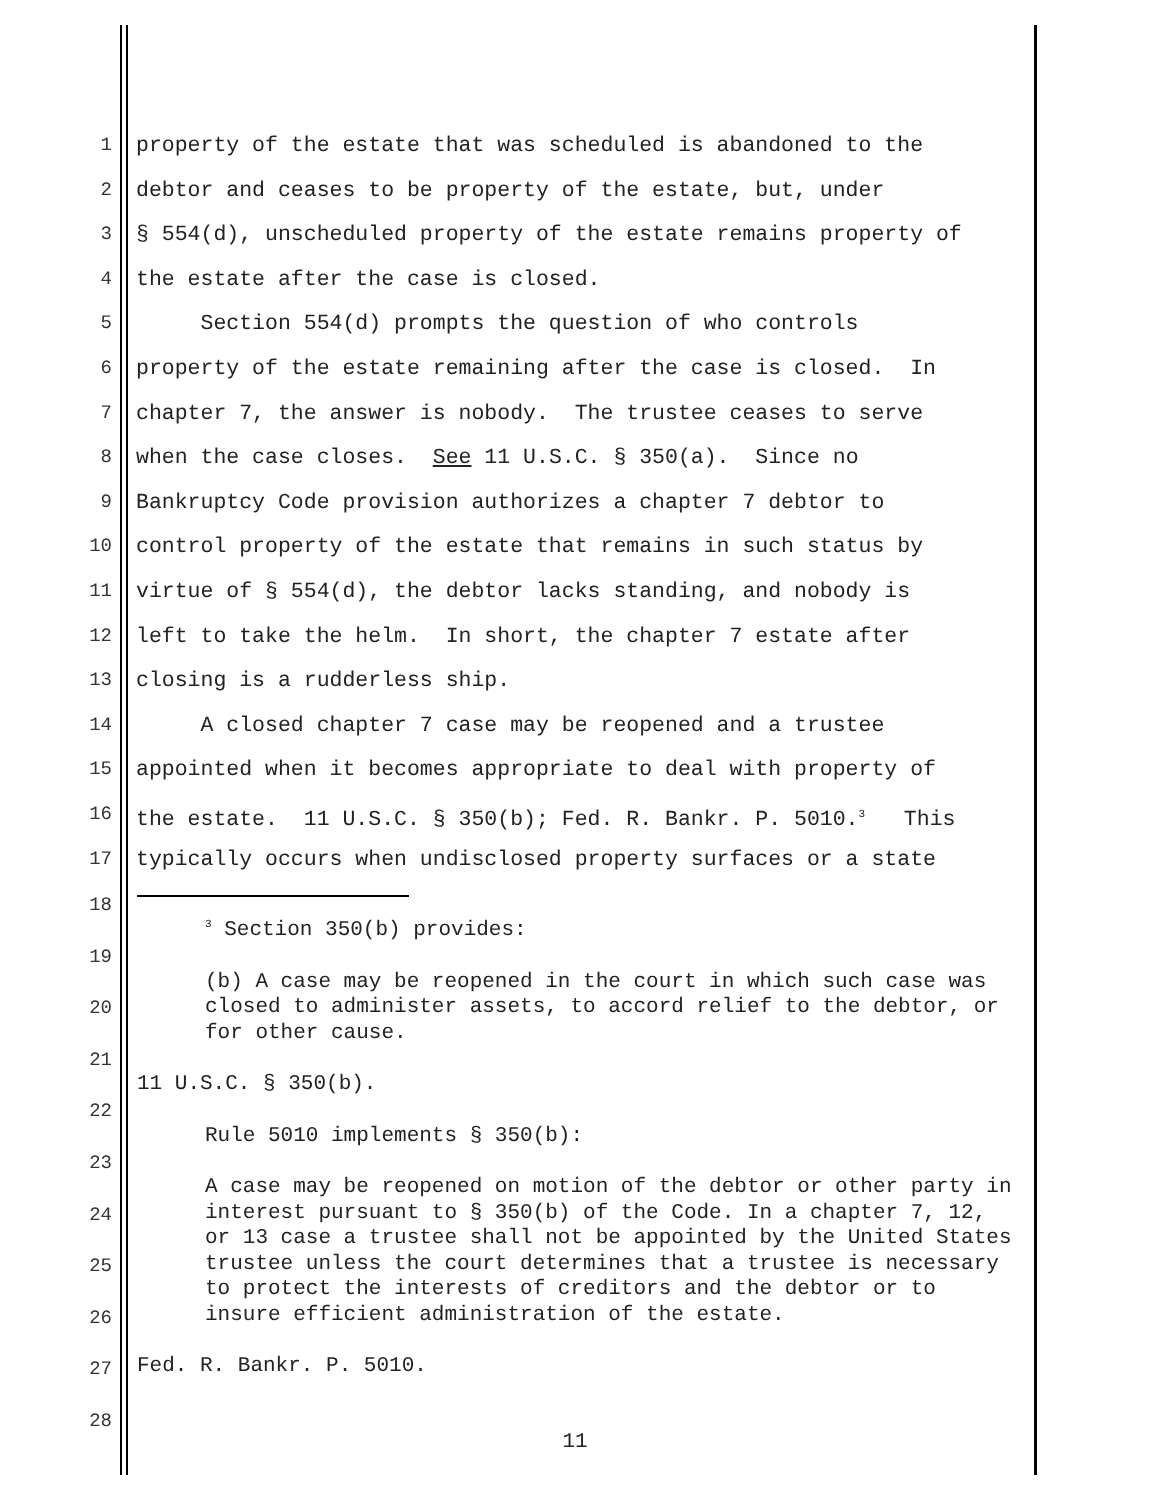1 property of the estate that was scheduled is abandoned to the
2 debtor and ceases to be property of the estate, but, under
3 § 554(d), unscheduled property of the estate remains property of
4 the estate after the case is closed.
5 Section 554(d) prompts the question of who controls
6 property of the estate remaining after the case is closed. In
7 chapter 7, the answer is nobody. The trustee ceases to serve
8 when the case closes. See 11 U.S.C. § 350(a). Since no
9 Bankruptcy Code provision authorizes a chapter 7 debtor to
10 control property of the estate that remains in such status by
11 virtue of § 554(d), the debtor lacks standing, and nobody is
12 left to take the helm. In short, the chapter 7 estate after
13 closing is a rudderless ship.
14 A closed chapter 7 case may be reopened and a trustee
15 appointed when it becomes appropriate to deal with property of
16 the estate. 11 U.S.C. § 350(b); Fed. R. Bankr. P. 5010.<sup>3</sup> This
17 typically occurs when undisclosed property surfaces or a state
18
19
20
21
22
23
24
25
26
27
28
<sup>3</sup> Section 350(b) provides:
(b) A case may be reopened in the court in which such case was closed to administer assets, to accord relief to the debtor, or for other cause.
11 U.S.C. § 350(b).
Rule 5010 implements § 350(b):
A case may be reopened on motion of the debtor or other party in interest pursuant to § 350(b) of the Code. In a chapter 7, 12, or 13 case a trustee shall not be appointed by the United States trustee unless the court determines that a trustee is necessary to protect the interests of creditors and the debtor or to insure efficient administration of the estate.
Fed. R. Bankr. P. 5010.
11